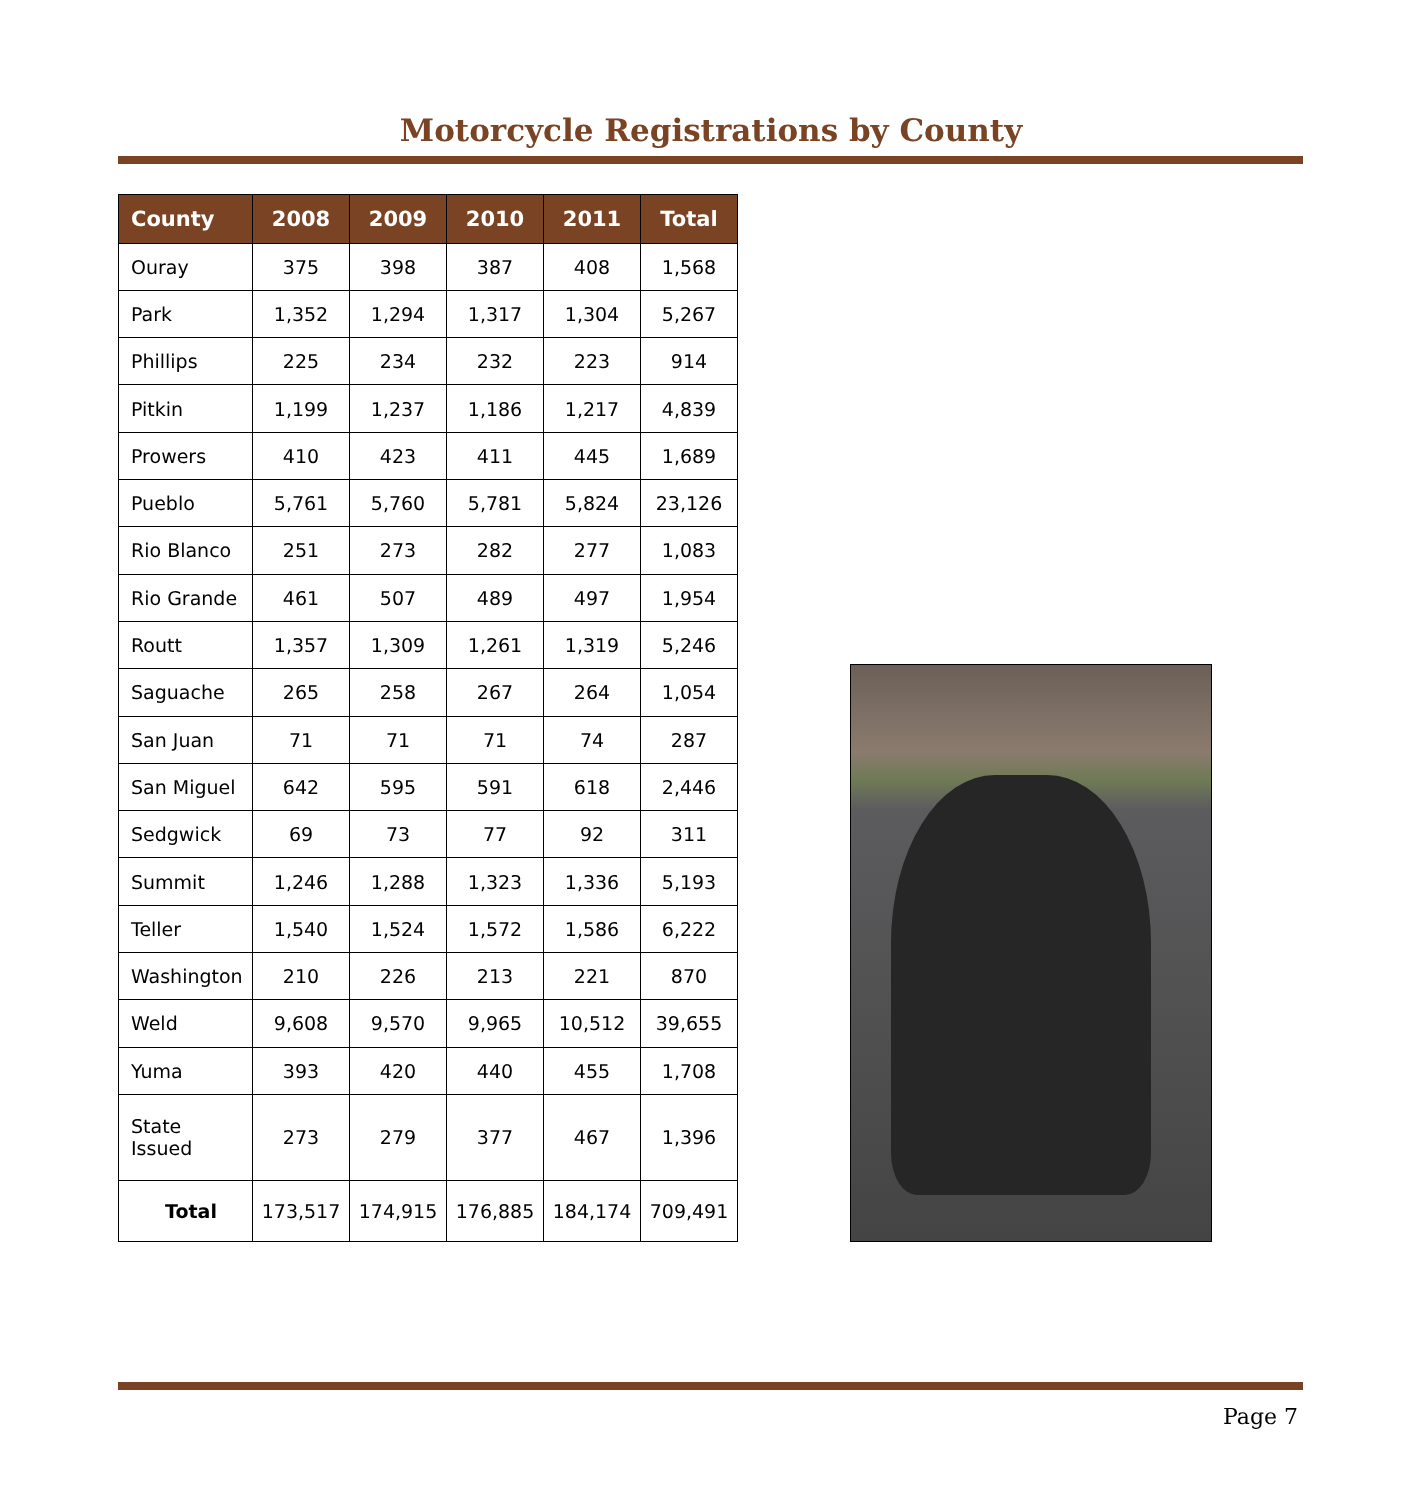Motorcycle Registrations by County
| County | 2008 | 2009 | 2010 | 2011 | Total |
| --- | --- | --- | --- | --- | --- |
| Ouray | 375 | 398 | 387 | 408 | 1,568 |
| Park | 1,352 | 1,294 | 1,317 | 1,304 | 5,267 |
| Phillips | 225 | 234 | 232 | 223 | 914 |
| Pitkin | 1,199 | 1,237 | 1,186 | 1,217 | 4,839 |
| Prowers | 410 | 423 | 411 | 445 | 1,689 |
| Pueblo | 5,761 | 5,760 | 5,781 | 5,824 | 23,126 |
| Rio Blanco | 251 | 273 | 282 | 277 | 1,083 |
| Rio Grande | 461 | 507 | 489 | 497 | 1,954 |
| Routt | 1,357 | 1,309 | 1,261 | 1,319 | 5,246 |
| Saguache | 265 | 258 | 267 | 264 | 1,054 |
| San Juan | 71 | 71 | 71 | 74 | 287 |
| San Miguel | 642 | 595 | 591 | 618 | 2,446 |
| Sedgwick | 69 | 73 | 77 | 92 | 311 |
| Summit | 1,246 | 1,288 | 1,323 | 1,336 | 5,193 |
| Teller | 1,540 | 1,524 | 1,572 | 1,586 | 6,222 |
| Washington | 210 | 226 | 213 | 221 | 870 |
| Weld | 9,608 | 9,570 | 9,965 | 10,512 | 39,655 |
| Yuma | 393 | 420 | 440 | 455 | 1,708 |
| State Issued | 273 | 279 | 377 | 467 | 1,396 |
| Total | 173,517 | 174,915 | 176,885 | 184,174 | 709,491 |
Page 7